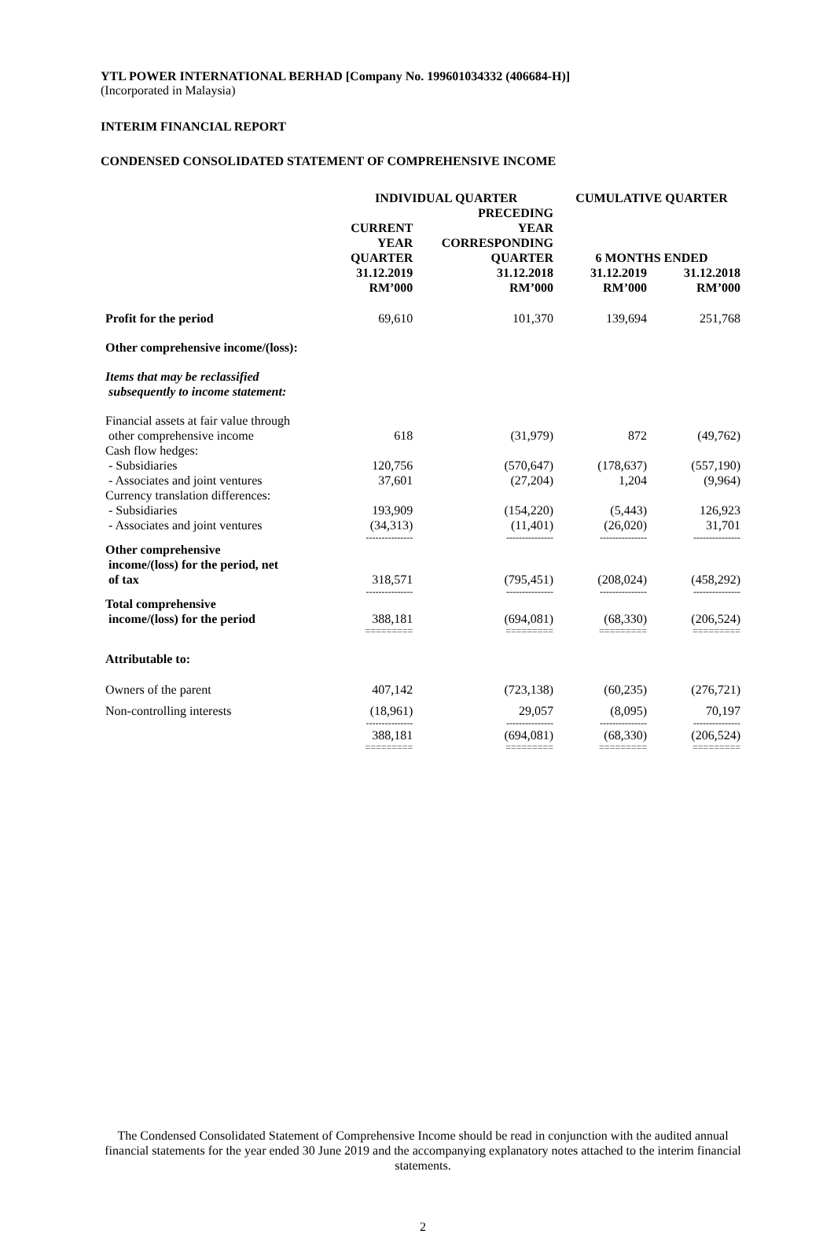YTL POWER INTERNATIONAL BERHAD [Company No. 199601034332 (406684-H)]
(Incorporated in Malaysia)
INTERIM FINANCIAL REPORT
CONDENSED CONSOLIDATED STATEMENT OF COMPREHENSIVE INCOME
| | INDIVIDUAL QUARTER | | CUMULATIVE QUARTER | |
| --- | --- | --- | --- | --- |
| | CURRENT YEAR QUARTER | PRECEDING YEAR CORRESPONDING QUARTER | 6 MONTHS ENDED | |
| | 31.12.2019 RM’000 | 31.12.2018 RM’000 | 31.12.2019 RM’000 | 31.12.2018 RM’000 |
| Profit for the period | 69,610 | 101,370 | 139,694 | 251,768 |
| Other comprehensive income/(loss): | | | | |
| Items that may be reclassified subsequently to income statement: | | | | |
| Financial assets at fair value through other comprehensive income | 618 | (31,979) | 872 | (49,762) |
| Cash flow hedges: | | | | |
| - Subsidiaries | 120,756 | (570,647) | (178,637) | (557,190) |
| - Associates and joint ventures | 37,601 | (27,204) | 1,204 | (9,964) |
| Currency translation differences: | | | | |
| - Subsidiaries | 193,909 | (154,220) | (5,443) | 126,923 |
| - Associates and joint ventures | (34,313) | (11,401) | (26,020) | 31,701 |
| | --------------- | --------------- | --------------- | --------------- |
| Other comprehensive income/(loss) for the period, net of tax | 318,571 | (795,451) | (208,024) | (458,292) |
| | --------------- | --------------- | --------------- | --------------- |
| Total comprehensive income/(loss) for the period | 388,181 | (694,081) | (68,330) | (206,524) |
| | ========= | ========= | ========= | ========= |
| Attributable to: | | | | |
| Owners of the parent | 407,142 | (723,138) | (60,235) | (276,721) |
| Non-controlling interests | (18,961) | 29,057 | (8,095) | 70,197 |
| | --------------- | --------------- | --------------- | --------------- |
| | 388,181 | (694,081) | (68,330) | (206,524) |
| | ========= | ========= | ========= | ========= |
The Condensed Consolidated Statement of Comprehensive Income should be read in conjunction with the audited annual financial statements for the year ended 30 June 2019 and the accompanying explanatory notes attached to the interim financial statements.
2